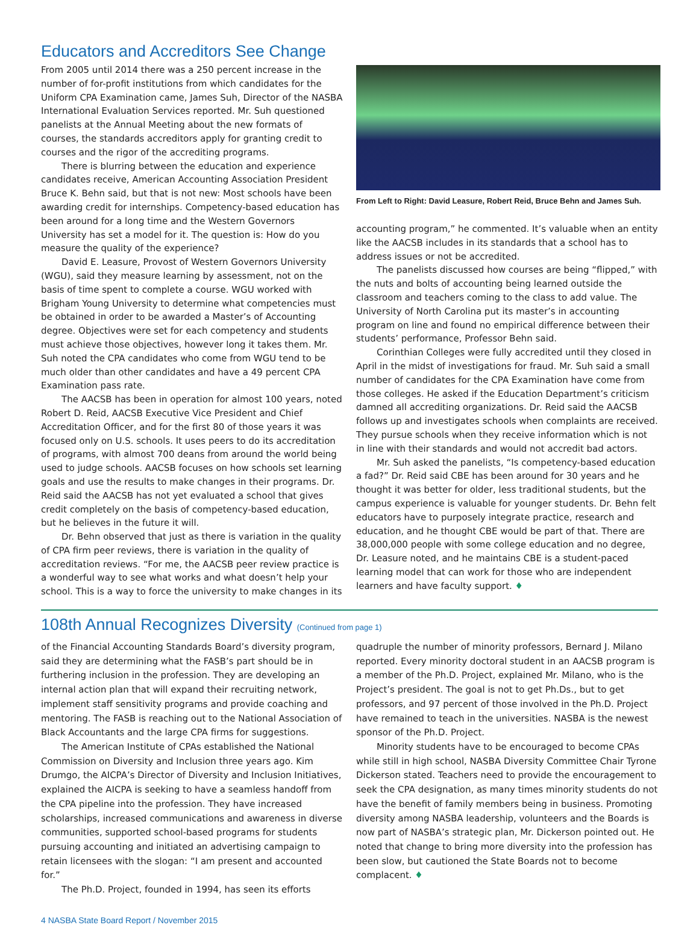Educators and Accreditors See Change
From 2005 until 2014 there was a 250 percent increase in the number of for-profit institutions from which candidates for the Uniform CPA Examination came, James Suh, Director of the NASBA International Evaluation Services reported. Mr. Suh questioned panelists at the Annual Meeting about the new formats of courses, the standards accreditors apply for granting credit to courses and the rigor of the accrediting programs.
There is blurring between the education and experience candidates receive, American Accounting Association President Bruce K. Behn said, but that is not new: Most schools have been awarding credit for internships. Competency-based education has been around for a long time and the Western Governors University has set a model for it. The question is: How do you measure the quality of the experience?
David E. Leasure, Provost of Western Governors University (WGU), said they measure learning by assessment, not on the basis of time spent to complete a course. WGU worked with Brigham Young University to determine what competencies must be obtained in order to be awarded a Master’s of Accounting degree. Objectives were set for each competency and students must achieve those objectives, however long it takes them. Mr. Suh noted the CPA candidates who come from WGU tend to be much older than other candidates and have a 49 percent CPA Examination pass rate.
The AACSB has been in operation for almost 100 years, noted Robert D. Reid, AACSB Executive Vice President and Chief Accreditation Officer, and for the first 80 of those years it was focused only on U.S. schools. It uses peers to do its accreditation of programs, with almost 700 deans from around the world being used to judge schools. AACSB focuses on how schools set learning goals and use the results to make changes in their programs. Dr. Reid said the AACSB has not yet evaluated a school that gives credit completely on the basis of competency-based education, but he believes in the future it will.
Dr. Behn observed that just as there is variation in the quality of CPA firm peer reviews, there is variation in the quality of accreditation reviews. “For me, the AACSB peer review practice is a wonderful way to see what works and what doesn’t help your school. This is a way to force the university to make changes in its
From Left to Right: David Leasure, Robert Reid, Bruce Behn and James Suh.
accounting program,” he commented. It’s valuable when an entity like the AACSB includes in its standards that a school has to address issues or not be accredited.
The panelists discussed how courses are being “flipped,” with the nuts and bolts of accounting being learned outside the classroom and teachers coming to the class to add value. The University of North Carolina put its master’s in accounting program on line and found no empirical difference between their students’ performance, Professor Behn said.
Corinthian Colleges were fully accredited until they closed in April in the midst of investigations for fraud. Mr. Suh said a small number of candidates for the CPA Examination have come from those colleges. He asked if the Education Department’s criticism damned all accrediting organizations. Dr. Reid said the AACSB follows up and investigates schools when complaints are received. They pursue schools when they receive information which is not in line with their standards and would not accredit bad actors.
Mr. Suh asked the panelists, “Is competency-based education a fad?” Dr. Reid said CBE has been around for 30 years and he thought it was better for older, less traditional students, but the campus experience is valuable for younger students. Dr. Behn felt educators have to purposely integrate practice, research and education, and he thought CBE would be part of that. There are 38,000,000 people with some college education and no degree, Dr. Leasure noted, and he maintains CBE is a student-paced learning model that can work for those who are independent learners and have faculty support. ♦
108th Annual Recognizes Diversity (Continued from page 1)
of the Financial Accounting Standards Board’s diversity program, said they are determining what the FASB’s part should be in furthering inclusion in the profession. They are developing an internal action plan that will expand their recruiting network, implement staff sensitivity programs and provide coaching and mentoring. The FASB is reaching out to the National Association of Black Accountants and the large CPA firms for suggestions.
The American Institute of CPAs established the National Commission on Diversity and Inclusion three years ago. Kim Drumgo, the AICPA’s Director of Diversity and Inclusion Initiatives, explained the AICPA is seeking to have a seamless handoff from the CPA pipeline into the profession. They have increased scholarships, increased communications and awareness in diverse communities, supported school-based programs for students pursuing accounting and initiated an advertising campaign to retain licensees with the slogan: “I am present and accounted for.”
The Ph.D. Project, founded in 1994, has seen its efforts
quadruple the number of minority professors, Bernard J. Milano reported. Every minority doctoral student in an AACSB program is a member of the Ph.D. Project, explained Mr. Milano, who is the Project’s president. The goal is not to get Ph.Ds., but to get professors, and 97 percent of those involved in the Ph.D. Project have remained to teach in the universities. NASBA is the newest sponsor of the Ph.D. Project.
Minority students have to be encouraged to become CPAs while still in high school, NASBA Diversity Committee Chair Tyrone Dickerson stated. Teachers need to provide the encouragement to seek the CPA designation, as many times minority students do not have the benefit of family members being in business. Promoting diversity among NASBA leadership, volunteers and the Boards is now part of NASBA’s strategic plan, Mr. Dickerson pointed out. He noted that change to bring more diversity into the profession has been slow, but cautioned the State Boards not to become complacent. ♦
4 NASBA State Board Report / November 2015